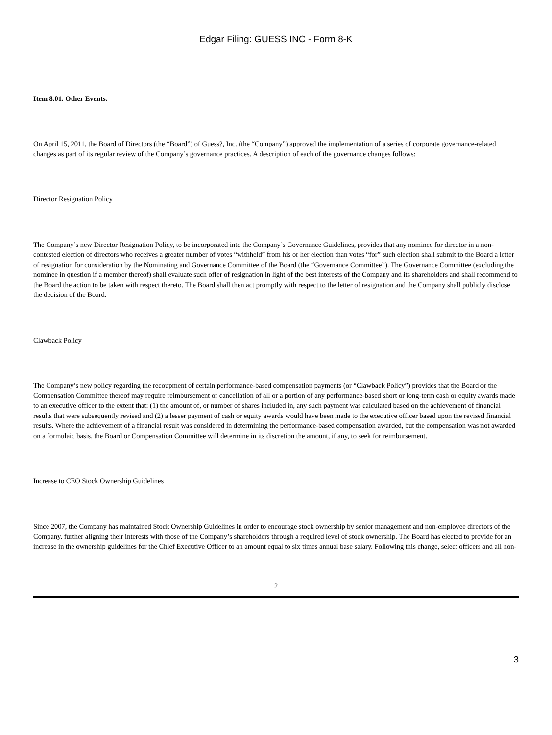Edgar Filing: GUESS INC - Form 8-K
Item 8.01. Other Events.
On April 15, 2011, the Board of Directors (the “Board”) of Guess?, Inc. (the “Company”) approved the implementation of a series of corporate governance-related changes as part of its regular review of the Company’s governance practices. A description of each of the governance changes follows:
Director Resignation Policy
The Company’s new Director Resignation Policy, to be incorporated into the Company’s Governance Guidelines, provides that any nominee for director in a non-contested election of directors who receives a greater number of votes “withheld” from his or her election than votes “for” such election shall submit to the Board a letter of resignation for consideration by the Nominating and Governance Committee of the Board (the “Governance Committee”). The Governance Committee (excluding the nominee in question if a member thereof) shall evaluate such offer of resignation in light of the best interests of the Company and its shareholders and shall recommend to the Board the action to be taken with respect thereto. The Board shall then act promptly with respect to the letter of resignation and the Company shall publicly disclose the decision of the Board.
Clawback Policy
The Company’s new policy regarding the recoupment of certain performance-based compensation payments (or “Clawback Policy”) provides that the Board or the Compensation Committee thereof may require reimbursement or cancellation of all or a portion of any performance-based short or long-term cash or equity awards made to an executive officer to the extent that: (1) the amount of, or number of shares included in, any such payment was calculated based on the achievement of financial results that were subsequently revised and (2) a lesser payment of cash or equity awards would have been made to the executive officer based upon the revised financial results. Where the achievement of a financial result was considered in determining the performance-based compensation awarded, but the compensation was not awarded on a formulaic basis, the Board or Compensation Committee will determine in its discretion the amount, if any, to seek for reimbursement.
Increase to CEO Stock Ownership Guidelines
Since 2007, the Company has maintained Stock Ownership Guidelines in order to encourage stock ownership by senior management and non-employee directors of the Company, further aligning their interests with those of the Company’s shareholders through a required level of stock ownership. The Board has elected to provide for an increase in the ownership guidelines for the Chief Executive Officer to an amount equal to six times annual base salary. Following this change, select officers and all non-
2
3